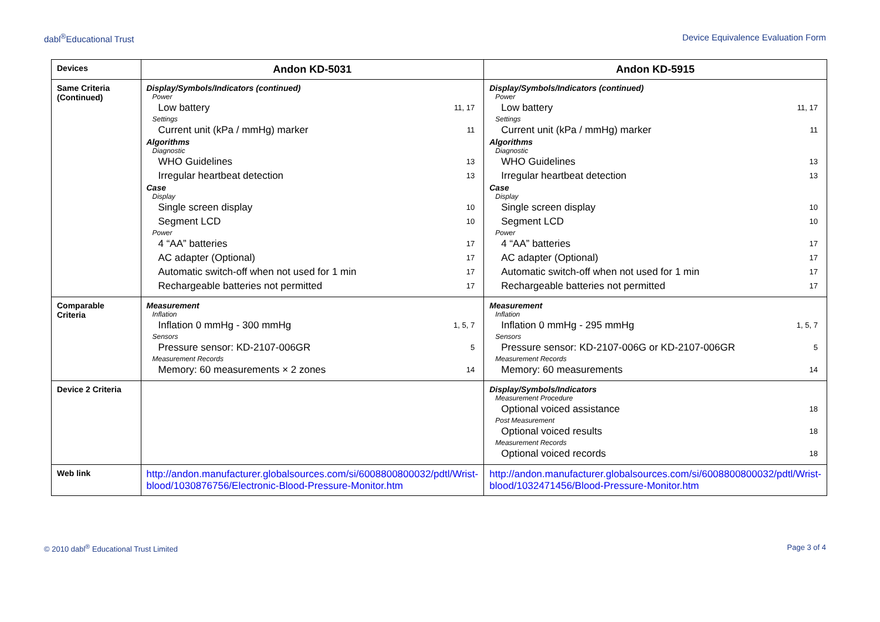dabl<sup>®</sup>Educational Trust Device Equivalence Evaluation Form
| Devices | Andon KD-5031 | Andon KD-5915 |
| Same Criteria (Continued) | Display/Symbols/Indicators (continued) Power Low battery 11, 17 Settings Current unit (kPa / mmHg) marker 11 Algorithms Diagnostic WHO Guidelines 13 Irregular heartbeat detection 13 Case Display Single screen display 10 Segment LCD 10 Power 4 “AA” batteries 17 AC adapter (Optional) 17 Automatic switch-off when not used for 1 min 17 Rechargeable batteries not permitted 17 | Display/Symbols/Indicators (continued) Power Low battery 11, 17 Settings Current unit (kPa / mmHg) marker 11 Algorithms Diagnostic WHO Guidelines 13 Irregular heartbeat detection 13 Case Display Single screen display 10 Segment LCD 10 Power 4 “AA” batteries 17 AC adapter (Optional) 17 Automatic switch-off when not used for 1 min 17 Rechargeable batteries not permitted 17 |
| Comparable Criteria | Measurement Inflation Inflation 0 mmHg - 300 mmHg 1, 5, 7 Sensors Pressure sensor: KD-2107-006GR 5 Measurement Records Memory: 60 measurements × 2 zones 14 | Measurement Inflation Inflation 0 mmHg - 295 mmHg 1, 5, 7 Sensors Pressure sensor: KD-2107-006G or KD-2107-006GR 5 Measurement Records Memory: 60 measurements 14 |
| Device 2 Criteria | | Display/Symbols/Indicators Measurement Procedure Optional voiced assistance 18 Post Measurement Optional voiced results 18 Measurement Records Optional voiced records 18 |
| Web link | http://andon.manufacturer.globalsources.com/si/6008800800032/pdtl/Wrist-blood/1030876756/Electronic-Blood-Pressure-Monitor.htm | http://andon.manufacturer.globalsources.com/si/6008800800032/pdtl/Wrist-blood/1032471456/Blood-Pressure-Monitor.htm |
© 2010 dabl<sup>®</sup> Educational Trust Limited Page 3 of 4